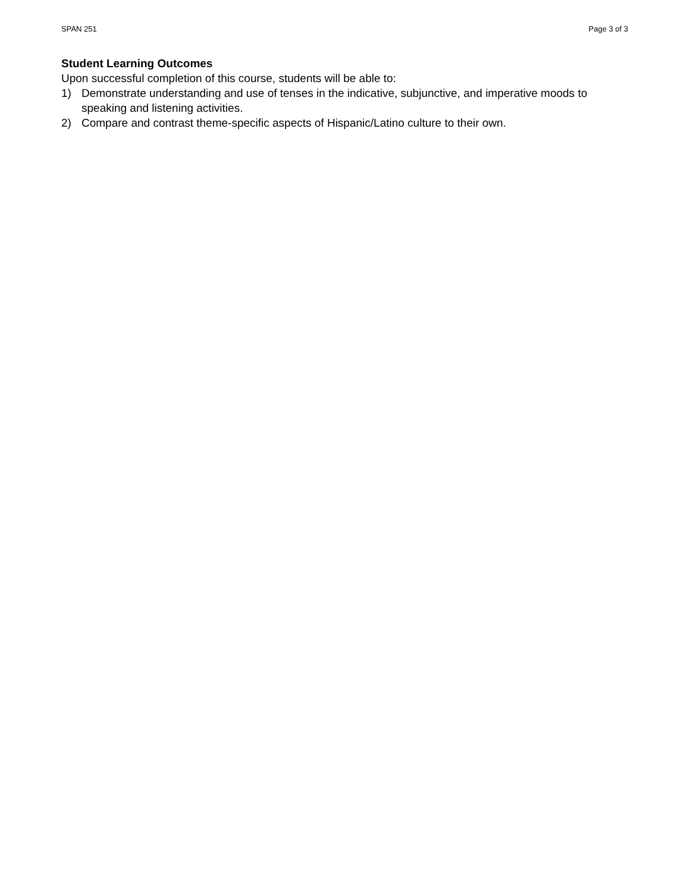SPAN 251 Page 3 of 3
Student Learning Outcomes
Upon successful completion of this course, students will be able to:
1) Demonstrate understanding and use of tenses in the indicative, subjunctive, and imperative moods to speaking and listening activities.
2) Compare and contrast theme-specific aspects of Hispanic/Latino culture to their own.